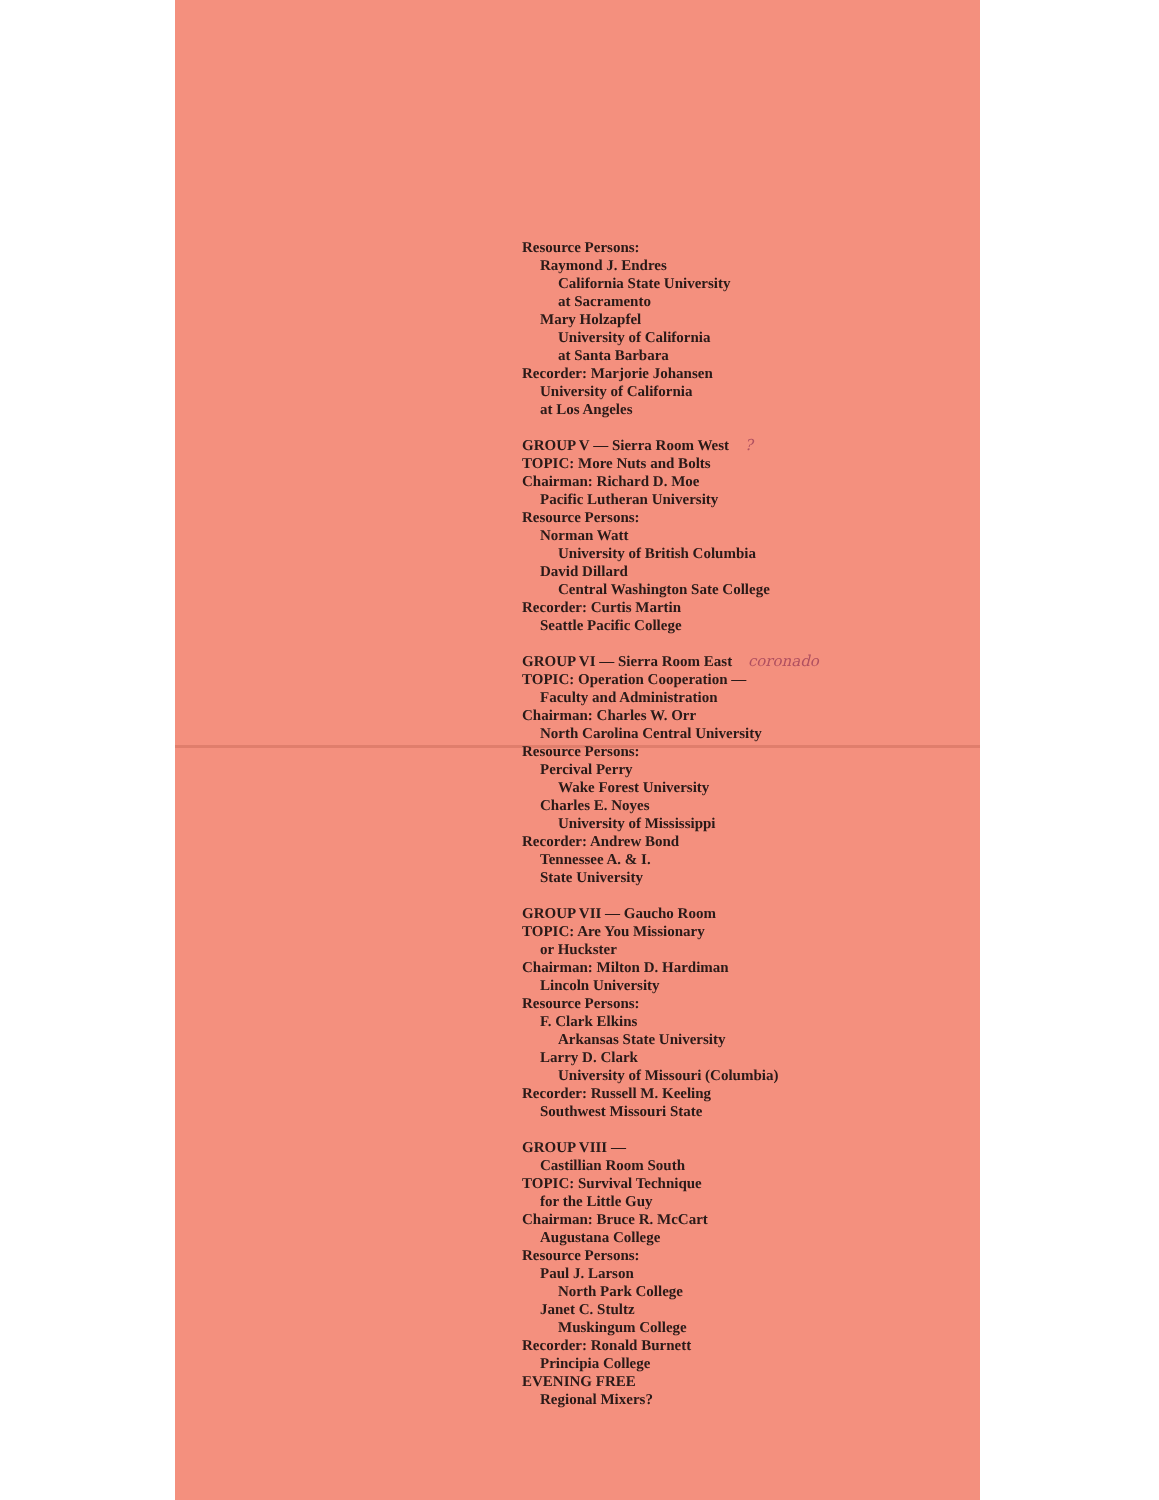Resource Persons:
Raymond J. Endres
California State University
at Sacramento
Mary Holzapfel
University of California
at Santa Barbara
Recorder: Marjorie Johansen
University of California
at Los Angeles
GROUP V — Sierra Room West ?
TOPIC: More Nuts and Bolts
Chairman: Richard D. Moe
Pacific Lutheran University
Resource Persons:
Norman Watt
University of British Columbia
David Dillard
Central Washington Sate College
Recorder: Curtis Martin
Seattle Pacific College
GROUP VI — Sierra Room East coronado
TOPIC: Operation Cooperation —
Faculty and Administration
Chairman: Charles W. Orr
North Carolina Central University
Resource Persons:
Percival Perry
Wake Forest University
Charles E. Noyes
University of Mississippi
Recorder: Andrew Bond
Tennessee A. & I.
State University
GROUP VII — Gaucho Room
TOPIC: Are You Missionary
or Huckster
Chairman: Milton D. Hardiman
Lincoln University
Resource Persons:
F. Clark Elkins
Arkansas State University
Larry D. Clark
University of Missouri (Columbia)
Recorder: Russell M. Keeling
Southwest Missouri State
GROUP VIII —
Castillian Room South
TOPIC: Survival Technique
for the Little Guy
Chairman: Bruce R. McCart
Augustana College
Resource Persons:
Paul J. Larson
North Park College
Janet C. Stultz
Muskingum College
Recorder: Ronald Burnett
Principia College
EVENING FREE
Regional Mixers?